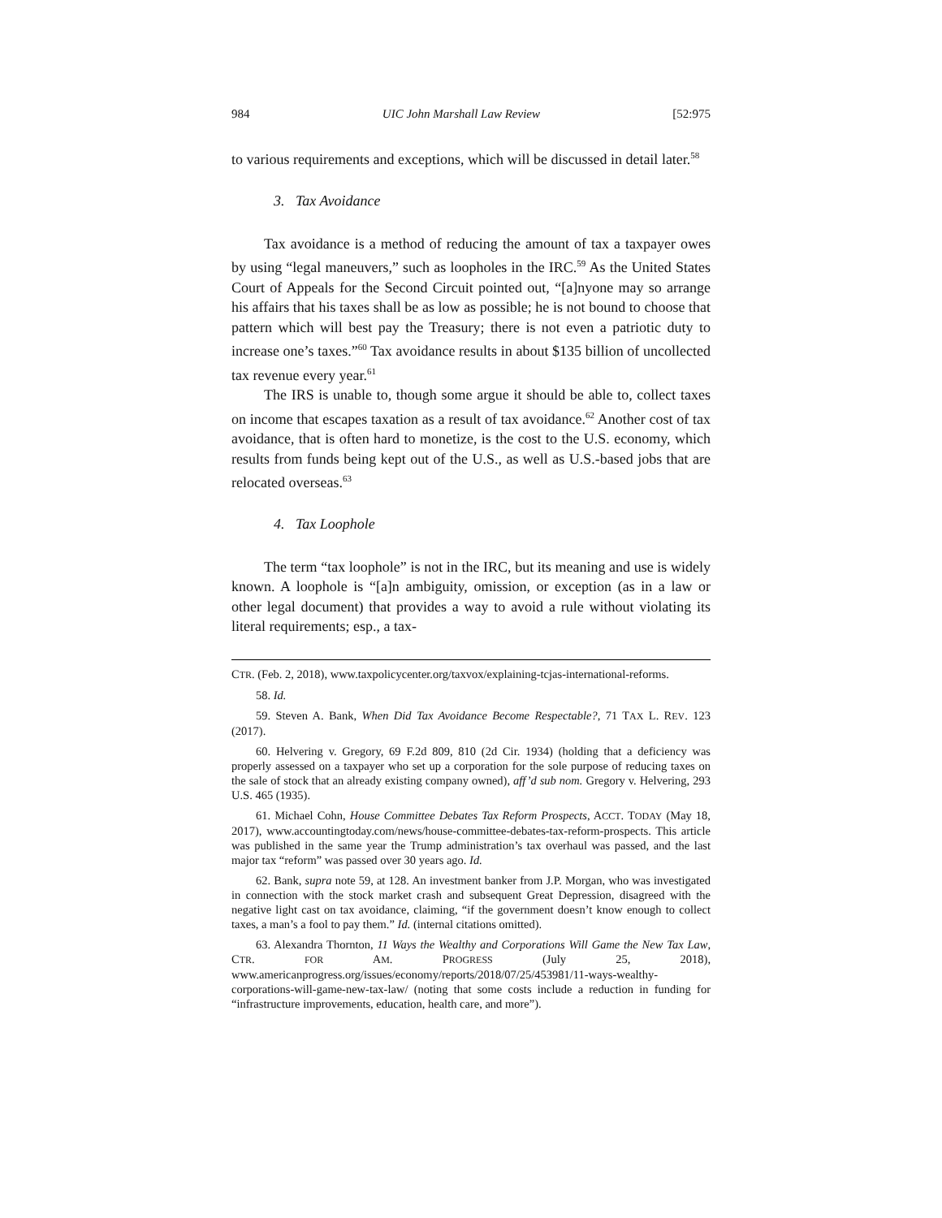984 UIC John Marshall Law Review [52:975
to various requirements and exceptions, which will be discussed in detail later.<sup>58</sup>
3. Tax Avoidance
Tax avoidance is a method of reducing the amount of tax a taxpayer owes by using “legal maneuvers,” such as loopholes in the IRC.<sup>59</sup> As the United States Court of Appeals for the Second Circuit pointed out, “[a]nyone may so arrange his affairs that his taxes shall be as low as possible; he is not bound to choose that pattern which will best pay the Treasury; there is not even a patriotic duty to increase one’s taxes.”<sup>60</sup> Tax avoidance results in about $135 billion of uncollected tax revenue every year.<sup>61</sup>
The IRS is unable to, though some argue it should be able to, collect taxes on income that escapes taxation as a result of tax avoidance.<sup>62</sup> Another cost of tax avoidance, that is often hard to monetize, is the cost to the U.S. economy, which results from funds being kept out of the U.S., as well as U.S.-based jobs that are relocated overseas.<sup>63</sup>
4. Tax Loophole
The term “tax loophole” is not in the IRC, but its meaning and use is widely known. A loophole is “[a]n ambiguity, omission, or exception (as in a law or other legal document) that provides a way to avoid a rule without violating its literal requirements; esp., a tax-
CTR. (Feb. 2, 2018), www.taxpolicycenter.org/taxvox/explaining-tcjas-international-reforms.
58. Id.
59. Steven A. Bank, When Did Tax Avoidance Become Respectable?, 71 TAX L. REV. 123 (2017).
60. Helvering v. Gregory, 69 F.2d 809, 810 (2d Cir. 1934) (holding that a deficiency was properly assessed on a taxpayer who set up a corporation for the sole purpose of reducing taxes on the sale of stock that an already existing company owned), aff’d sub nom. Gregory v. Helvering, 293 U.S. 465 (1935).
61. Michael Cohn, House Committee Debates Tax Reform Prospects, ACCT. TODAY (May 18, 2017), www.accountingtoday.com/news/house-committee-debates-tax-reform-prospects. This article was published in the same year the Trump administration’s tax overhaul was passed, and the last major tax “reform” was passed over 30 years ago. Id.
62. Bank, supra note 59, at 128. An investment banker from J.P. Morgan, who was investigated in connection with the stock market crash and subsequent Great Depression, disagreed with the negative light cast on tax avoidance, claiming, “if the government doesn’t know enough to collect taxes, a man’s a fool to pay them.” Id. (internal citations omitted).
63. Alexandra Thornton, 11 Ways the Wealthy and Corporations Will Game the New Tax Law, CTR. FOR AM. PROGRESS (July 25, 2018), www.americanprogress.org/issues/economy/reports/2018/07/25/453981/11-ways-wealthy-corporations-will-game-new-tax-law/ (noting that some costs include a reduction in funding for “infrastructure improvements, education, health care, and more”).